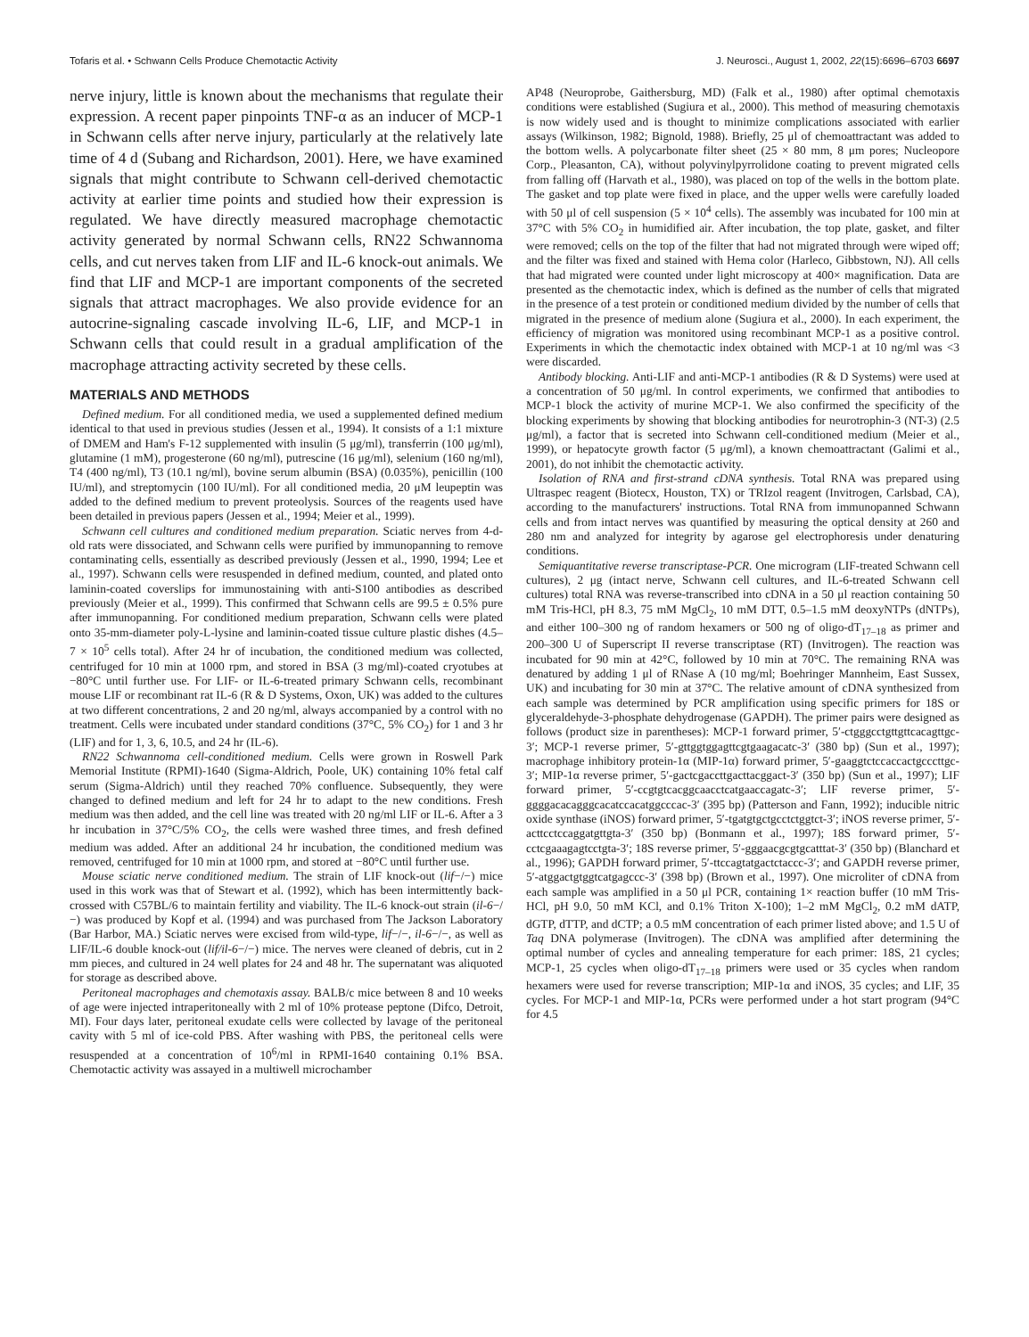Tofaris et al. • Schwann Cells Produce Chemotactic Activity J. Neurosci., August 1, 2002, 22(15):6696–6703 6697
nerve injury, little is known about the mechanisms that regulate their expression. A recent paper pinpoints TNF-α as an inducer of MCP-1 in Schwann cells after nerve injury, particularly at the relatively late time of 4 d (Subang and Richardson, 2001). Here, we have examined signals that might contribute to Schwann cell-derived chemotactic activity at earlier time points and studied how their expression is regulated. We have directly measured macrophage chemotactic activity generated by normal Schwann cells, RN22 Schwannoma cells, and cut nerves taken from LIF and IL-6 knock-out animals. We find that LIF and MCP-1 are important components of the secreted signals that attract macrophages. We also provide evidence for an autocrine-signaling cascade involving IL-6, LIF, and MCP-1 in Schwann cells that could result in a gradual amplification of the macrophage attracting activity secreted by these cells.
MATERIALS AND METHODS
Defined medium. For all conditioned media, we used a supplemented defined medium identical to that used in previous studies (Jessen et al., 1994). It consists of a 1:1 mixture of DMEM and Ham's F-12 supplemented with insulin (5 μg/ml), transferrin (100 μg/ml), glutamine (1 mM), progesterone (60 ng/ml), putrescine (16 μg/ml), selenium (160 ng/ml), T4 (400 ng/ml), T3 (10.1 ng/ml), bovine serum albumin (BSA) (0.035%), penicillin (100 IU/ml), and streptomycin (100 IU/ml). For all conditioned media, 20 μM leupeptin was added to the defined medium to prevent proteolysis. Sources of the reagents used have been detailed in previous papers (Jessen et al., 1994; Meier et al., 1999).
Schwann cell cultures and conditioned medium preparation. Sciatic nerves from 4-d-old rats were dissociated, and Schwann cells were purified by immunopanning to remove contaminating cells, essentially as described previously (Jessen et al., 1990, 1994; Lee et al., 1997). Schwann cells were resuspended in defined medium, counted, and plated onto laminin-coated coverslips for immunostaining with anti-S100 antibodies as described previously (Meier et al., 1999). This confirmed that Schwann cells are 99.5 ± 0.5% pure after immunopanning. For conditioned medium preparation, Schwann cells were plated onto 35-mm-diameter poly-L-lysine and laminin-coated tissue culture plastic dishes (4.5–7 × 10<sup>5</sup> cells total). After 24 hr of incubation, the conditioned medium was collected, centrifuged for 10 min at 1000 rpm, and stored in BSA (3 mg/ml)-coated cryotubes at −80°C until further use. For LIF- or IL-6-treated primary Schwann cells, recombinant mouse LIF or recombinant rat IL-6 (R & D Systems, Oxon, UK) was added to the cultures at two different concentrations, 2 and 20 ng/ml, always accompanied by a control with no treatment. Cells were incubated under standard conditions (37°C, 5% CO<sub>2</sub>) for 1 and 3 hr (LIF) and for 1, 3, 6, 10.5, and 24 hr (IL-6).
RN22 Schwannoma cell-conditioned medium. Cells were grown in Roswell Park Memorial Institute (RPMI)-1640 (Sigma-Aldrich, Poole, UK) containing 10% fetal calf serum (Sigma-Aldrich) until they reached 70% confluence. Subsequently, they were changed to defined medium and left for 24 hr to adapt to the new conditions. Fresh medium was then added, and the cell line was treated with 20 ng/ml LIF or IL-6. After a 3 hr incubation in 37°C/5% CO<sub>2</sub>, the cells were washed three times, and fresh defined medium was added. After an additional 24 hr incubation, the conditioned medium was removed, centrifuged for 10 min at 1000 rpm, and stored at −80°C until further use.
Mouse sciatic nerve conditioned medium. The strain of LIF knock-out (lif−/−) mice used in this work was that of Stewart et al. (1992), which has been intermittently back-crossed with C57BL/6 to maintain fertility and viability. The IL-6 knock-out strain (il-6−/−) was produced by Kopf et al. (1994) and was purchased from The Jackson Laboratory (Bar Harbor, MA.) Sciatic nerves were excised from wild-type, lif−/−, il-6−/−, as well as LIF/IL-6 double knock-out (lif/il-6−/−) mice. The nerves were cleaned of debris, cut in 2 mm pieces, and cultured in 24 well plates for 24 and 48 hr. The supernatant was aliquoted for storage as described above.
Peritoneal macrophages and chemotaxis assay. BALB/c mice between 8 and 10 weeks of age were injected intraperitoneally with 2 ml of 10% protease peptone (Difco, Detroit, MI). Four days later, peritoneal exudate cells were collected by lavage of the peritoneal cavity with 5 ml of ice-cold PBS. After washing with PBS, the peritoneal cells were resuspended at a concentration of 10<sup>6</sup>/ml in RPMI-1640 containing 0.1% BSA. Chemotactic activity was assayed in a multiwell microchamber
AP48 (Neuroprobe, Gaithersburg, MD) (Falk et al., 1980) after optimal chemotaxis conditions were established (Sugiura et al., 2000). This method of measuring chemotaxis is now widely used and is thought to minimize complications associated with earlier assays (Wilkinson, 1982; Bignold, 1988). Briefly, 25 μl of chemoattractant was added to the bottom wells. A polycarbonate filter sheet (25 × 80 mm, 8 μm pores; Nucleopore Corp., Pleasanton, CA), without polyvinylpyrrolidone coating to prevent migrated cells from falling off (Harvath et al., 1980), was placed on top of the wells in the bottom plate. The gasket and top plate were fixed in place, and the upper wells were carefully loaded with 50 μl of cell suspension (5 × 10<sup>4</sup> cells). The assembly was incubated for 100 min at 37°C with 5% CO<sub>2</sub> in humidified air. After incubation, the top plate, gasket, and filter were removed; cells on the top of the filter that had not migrated through were wiped off; and the filter was fixed and stained with Hema color (Harleco, Gibbstown, NJ). All cells that had migrated were counted under light microscopy at 400× magnification. Data are presented as the chemotactic index, which is defined as the number of cells that migrated in the presence of a test protein or conditioned medium divided by the number of cells that migrated in the presence of medium alone (Sugiura et al., 2000). In each experiment, the efficiency of migration was monitored using recombinant MCP-1 as a positive control. Experiments in which the chemotactic index obtained with MCP-1 at 10 ng/ml was <3 were discarded.
Antibody blocking. Anti-LIF and anti-MCP-1 antibodies (R & D Systems) were used at a concentration of 50 μg/ml. In control experiments, we confirmed that antibodies to MCP-1 block the activity of murine MCP-1. We also confirmed the specificity of the blocking experiments by showing that blocking antibodies for neurotrophin-3 (NT-3) (2.5 μg/ml), a factor that is secreted into Schwann cell-conditioned medium (Meier et al., 1999), or hepatocyte growth factor (5 μg/ml), a known chemoattractant (Galimi et al., 2001), do not inhibit the chemotactic activity.
Isolation of RNA and first-strand cDNA synthesis. Total RNA was prepared using Ultraspec reagent (Biotecx, Houston, TX) or TRIzol reagent (Invitrogen, Carlsbad, CA), according to the manufacturers' instructions. Total RNA from immunopanned Schwann cells and from intact nerves was quantified by measuring the optical density at 260 and 280 nm and analyzed for integrity by agarose gel electrophoresis under denaturing conditions.
Semiquantitative reverse transcriptase-PCR. One microgram (LIF-treated Schwann cell cultures), 2 μg (intact nerve, Schwann cell cultures, and IL-6-treated Schwann cell cultures) total RNA was reverse-transcribed into cDNA in a 50 μl reaction containing 50 mM Tris-HCl, pH 8.3, 75 mM MgCl<sub>2</sub>, 10 mM DTT, 0.5–1.5 mM deoxyNTPs (dNTPs), and either 100–300 ng of random hexamers or 500 ng of oligo-dT<sub>17–18</sub> as primer and 200–300 U of Superscript II reverse transcriptase (RT) (Invitrogen). The reaction was incubated for 90 min at 42°C, followed by 10 min at 70°C. The remaining RNA was denatured by adding 1 μl of RNase A (10 mg/ml; Boehringer Mannheim, East Sussex, UK) and incubating for 30 min at 37°C. The relative amount of cDNA synthesized from each sample was determined by PCR amplification using specific primers for 18S or glyceraldehyde-3-phosphate dehydrogenase (GAPDH). The primer pairs were designed as follows (product size in parentheses): MCP-1 forward primer, 5′-ctgggcctgttgttcacagttgc-3′; MCP-1 reverse primer, 5′-gttggtggagttcgtgaagacatc-3′ (380 bp) (Sun et al., 1997); macrophage inhibitory protein-1α (MIP-1α) forward primer, 5′-gaaggtctccaccactgcccttgc-3′; MIP-1α reverse primer, 5′-gactcgaccttgacttacggact-3′ (350 bp) (Sun et al., 1997); LIF forward primer, 5′-ccgtgtcacggcaacctcatgaaccagatc-3′; LIF reverse primer, 5′-ggggacacagggcacatccacatggcccac-3′ (395 bp) (Patterson and Fann, 1992); inducible nitric oxide synthase (iNOS) forward primer, 5′-tgatgtgctgcctctggtct-3′; iNOS reverse primer, 5′-acttcctccaggatgttgta-3′ (350 bp) (Bonmann et al., 1997); 18S forward primer, 5′-cctcgaaagagtcctgta-3′; 18S reverse primer, 5′-gggaacgcgtgcatttat-3′ (350 bp) (Blanchard et al., 1996); GAPDH forward primer, 5′-ttccagtatgactctaccc-3′; and GAPDH reverse primer, 5′-atggactgtggtcatgagccc-3′ (398 bp) (Brown et al., 1997). One microliter of cDNA from each sample was amplified in a 50 μl PCR, containing 1× reaction buffer (10 mM Tris-HCl, pH 9.0, 50 mM KCl, and 0.1% Triton X-100); 1–2 mM MgCl<sub>2</sub>, 0.2 mM dATP, dGTP, dTTP, and dCTP; a 0.5 mM concentration of each primer listed above; and 1.5 U of Taq DNA polymerase (Invitrogen). The cDNA was amplified after determining the optimal number of cycles and annealing temperature for each primer: 18S, 21 cycles; MCP-1, 25 cycles when oligo-dT<sub>17–18</sub> primers were used or 35 cycles when random hexamers were used for reverse transcription; MIP-1α and iNOS, 35 cycles; and LIF, 35 cycles. For MCP-1 and MIP-1α, PCRs were performed under a hot start program (94°C for 4.5